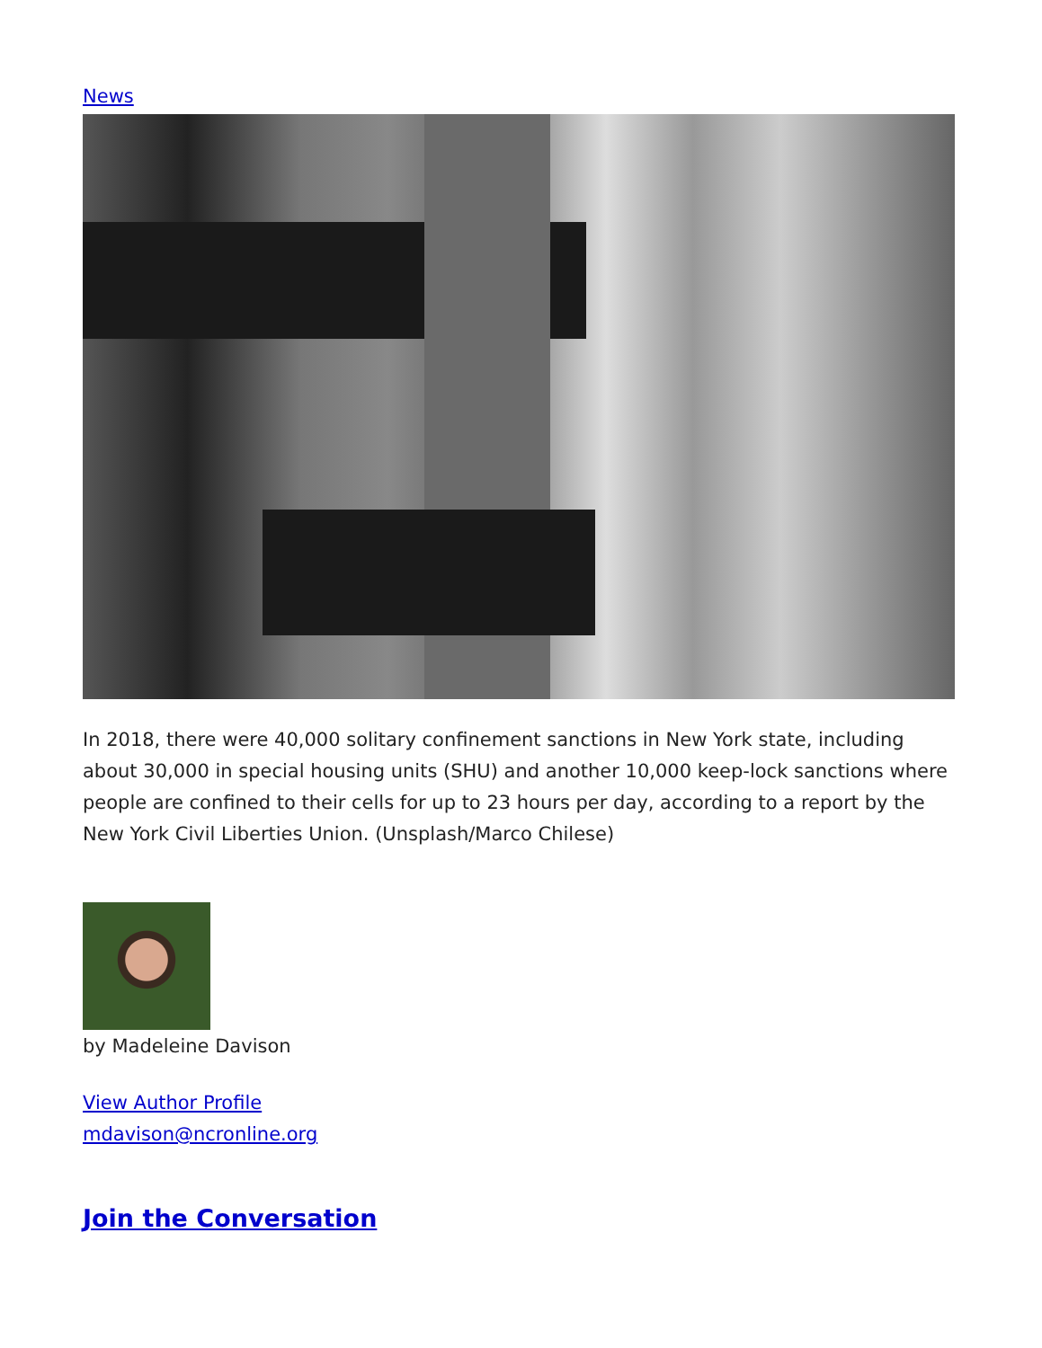News
In 2018, there were 40,000 solitary confinement sanctions in New York state, including about 30,000 in special housing units (SHU) and another 10,000 keep-lock sanctions where people are confined to their cells for up to 23 hours per day, according to a report by the New York Civil Liberties Union. (Unsplash/Marco Chilese)
by Madeleine Davison
View Author Profile
mdavison@ncronline.org
Join the Conversation